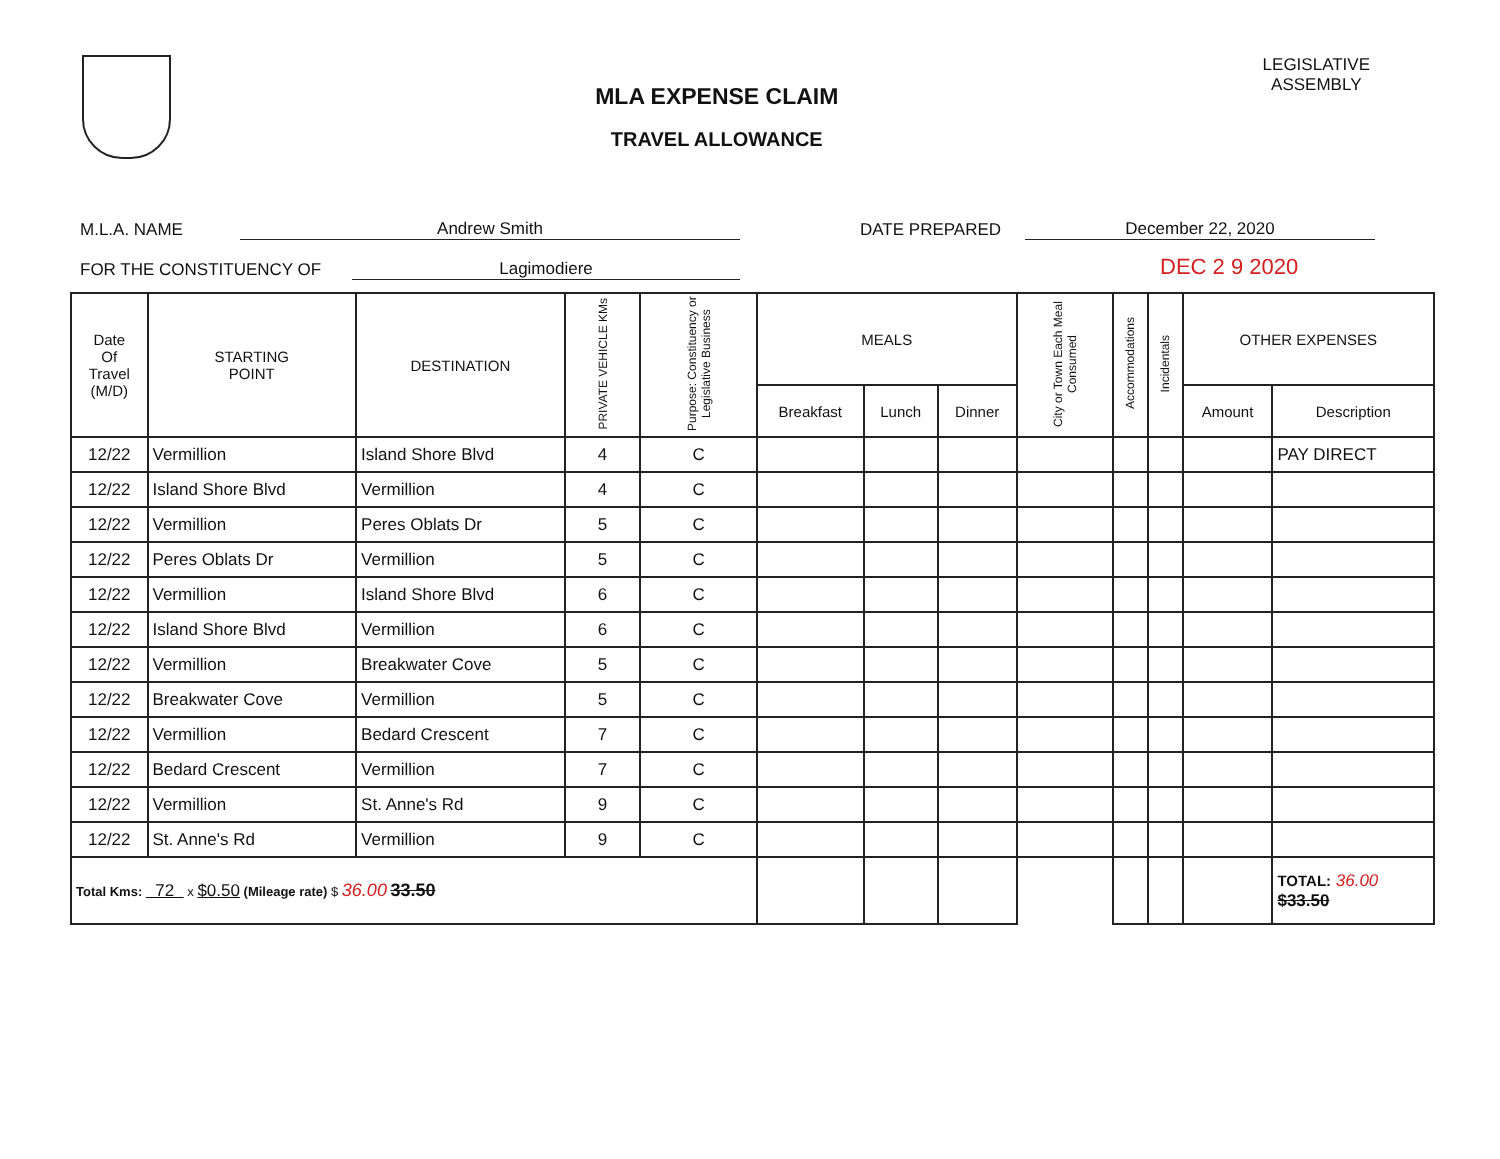MLA EXPENSE CLAIM
TRAVEL ALLOWANCE
LEGISLATIVE
ASSEMBLY
M.L.A. NAME Andrew Smith DATE PREPARED December 22, 2020
FOR THE CONSTITUENCY OF Lagimodiere DEC 2 9 2020
| Date Of Travel (M/D) | STARTING POINT | DESTINATION | PRIVATE VEHICLE KMs | Purpose: Constituency or Legislative Business | MEALS | | | City or Town Each Meal Consumed | Accommodations | Incidentals | OTHER EXPENSES | |
| --- | --- | --- | --- | --- | --- | --- | --- | --- | --- | --- | --- | --- |
| | | | | | Breakfast | Lunch | Dinner | | | | Amount | Description |
| 12/22 | Vermillion | Island Shore Blvd | 4 | C | | | | | | | | PAY DIRECT |
| 12/22 | Island Shore Blvd | Vermillion | 4 | C | | | | | | | | |
| 12/22 | Vermillion | Peres Oblats Dr | 5 | C | | | | | | | | |
| 12/22 | Peres Oblats Dr | Vermillion | 5 | C | | | | | | | | |
| 12/22 | Vermillion | Island Shore Blvd | 6 | C | | | | | | | | |
| 12/22 | Island Shore Blvd | Vermillion | 6 | C | | | | | | | | |
| 12/22 | Vermillion | Breakwater Cove | 5 | C | | | | | | | | |
| 12/22 | Breakwater Cove | Vermillion | 5 | C | | | | | | | | |
| 12/22 | Vermillion | Bedard Crescent | 7 | C | | | | | | | | |
| 12/22 | Bedard Crescent | Vermillion | 7 | C | | | | | | | | |
| 12/22 | Vermillion | St. Anne's Rd | 9 | C | | | | | | | | |
| 12/22 | St. Anne's Rd | Vermillion | 9 | C | | | | | | | | |
| Total Kms: 72 x $0.50 (Mileage rate) $ 36.00 33.50 | | | | | | | | | | | | TOTAL: 36.00 $33.50 |